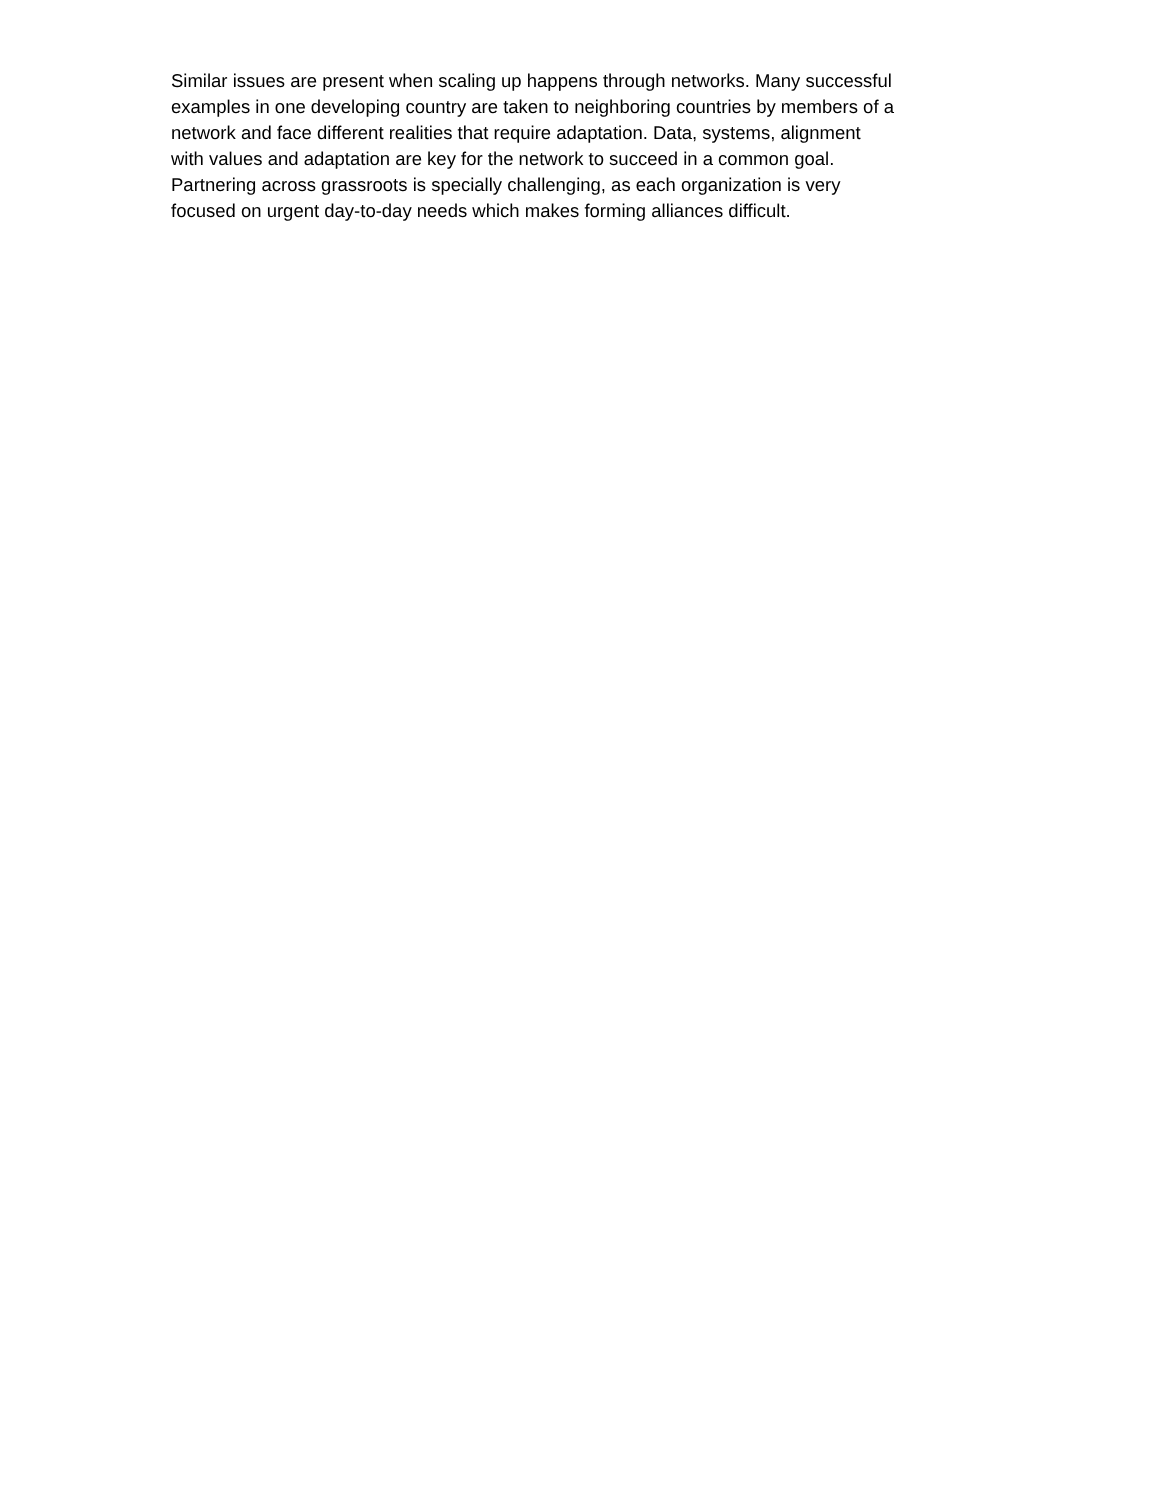Similar issues are present when scaling up happens through networks. Many successful
examples in one developing country are taken to neighboring countries by members of a
network and face different realities that require adaptation. Data, systems, alignment
with values and adaptation are key for the network to succeed in a common goal.
Partnering across grassroots is specially challenging, as each organization is very
focused on urgent day-to-day needs which makes forming alliances difficult.